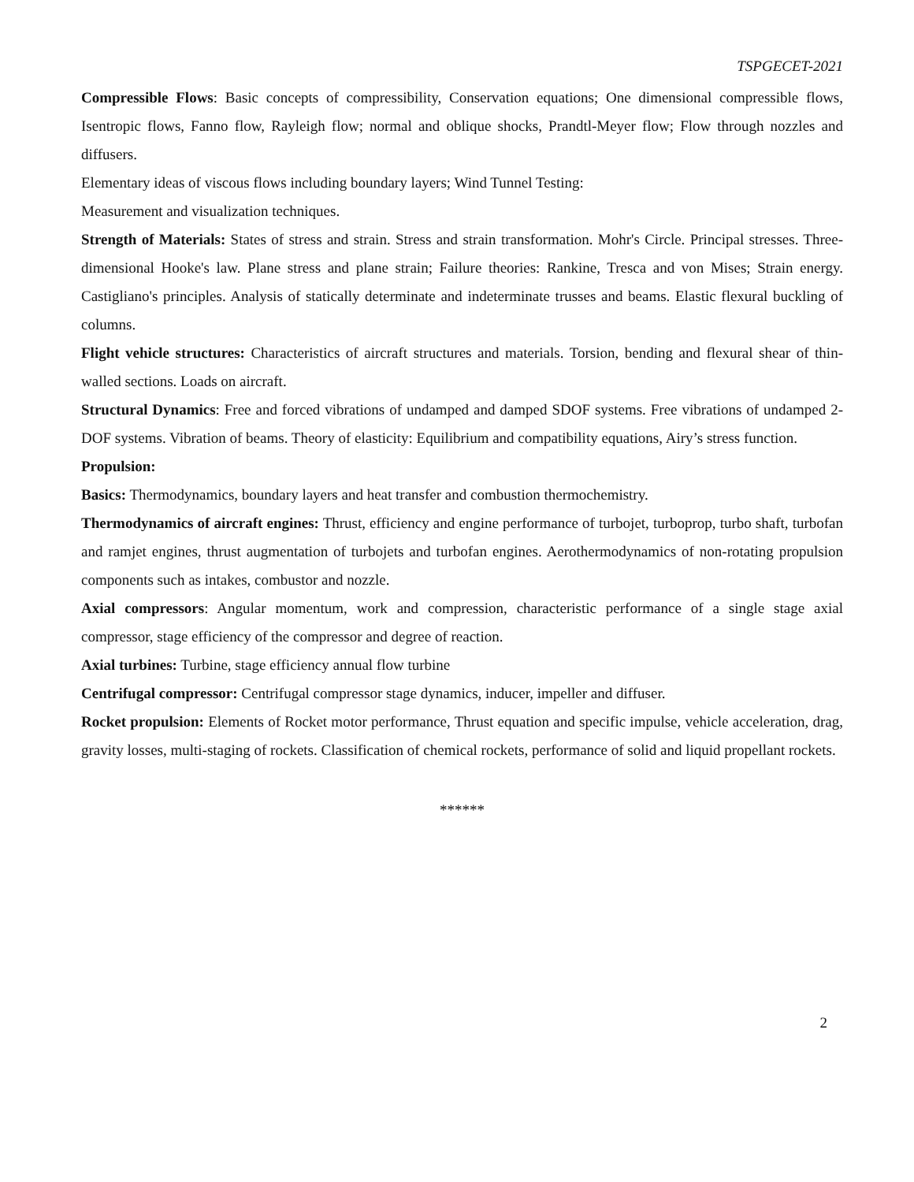TSPGECET-2021
Compressible Flows: Basic concepts of compressibility, Conservation equations; One dimensional compressible flows, Isentropic flows, Fanno flow, Rayleigh flow; normal and oblique shocks, Prandtl-Meyer flow; Flow through nozzles and diffusers.
Elementary ideas of viscous flows including boundary layers; Wind Tunnel Testing:
Measurement and visualization techniques.
Strength of Materials: States of stress and strain. Stress and strain transformation. Mohr's Circle. Principal stresses. Three-dimensional Hooke's law. Plane stress and plane strain; Failure theories: Rankine, Tresca and von Mises; Strain energy. Castigliano's principles. Analysis of statically determinate and indeterminate trusses and beams. Elastic flexural buckling of columns.
Flight vehicle structures: Characteristics of aircraft structures and materials. Torsion, bending and flexural shear of thin-walled sections. Loads on aircraft.
Structural Dynamics: Free and forced vibrations of undamped and damped SDOF systems. Free vibrations of undamped 2-DOF systems. Vibration of beams. Theory of elasticity: Equilibrium and compatibility equations, Airy’s stress function.
Propulsion:
Basics: Thermodynamics, boundary layers and heat transfer and combustion thermochemistry.
Thermodynamics of aircraft engines: Thrust, efficiency and engine performance of turbojet, turboprop, turbo shaft, turbofan and ramjet engines, thrust augmentation of turbojets and turbofan engines. Aerothermodynamics of non-rotating propulsion components such as intakes, combustor and nozzle.
Axial compressors: Angular momentum, work and compression, characteristic performance of a single stage axial compressor, stage efficiency of the compressor and degree of reaction.
Axial turbines: Turbine, stage efficiency annual flow turbine
Centrifugal compressor: Centrifugal compressor stage dynamics, inducer, impeller and diffuser.
Rocket propulsion: Elements of Rocket motor performance, Thrust equation and specific impulse, vehicle acceleration, drag, gravity losses, multi-staging of rockets. Classification of chemical rockets, performance of solid and liquid propellant rockets.
******
2